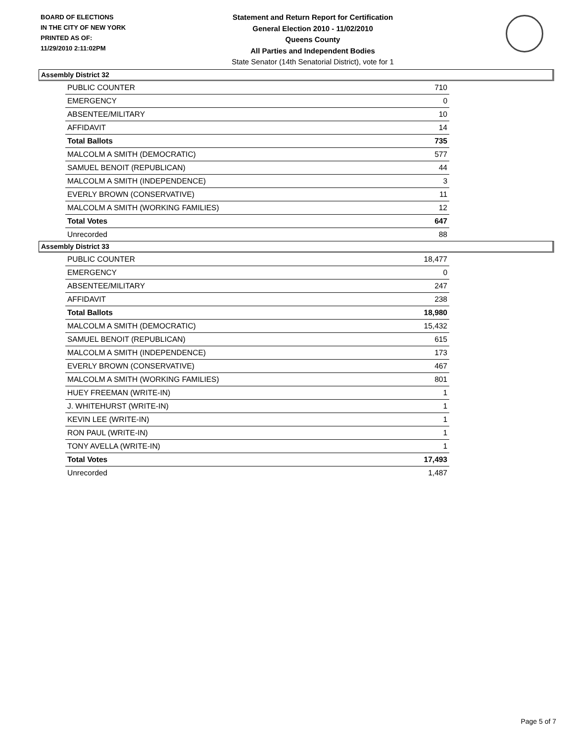BOARD OF ELECTIONS
IN THE CITY OF NEW YORK
PRINTED AS OF:
11/29/2010 2:11:02PM
Statement and Return Report for Certification
General Election 2010 - 11/02/2010
Queens County
All Parties and Independent Bodies
State Senator (14th Senatorial District), vote for 1
Assembly District 32
| PUBLIC COUNTER | 710 |
| EMERGENCY | 0 |
| ABSENTEE/MILITARY | 10 |
| AFFIDAVIT | 14 |
| Total Ballots | 735 |
| MALCOLM A SMITH (DEMOCRATIC) | 577 |
| SAMUEL BENOIT (REPUBLICAN) | 44 |
| MALCOLM A SMITH (INDEPENDENCE) | 3 |
| EVERLY BROWN (CONSERVATIVE) | 11 |
| MALCOLM A SMITH (WORKING FAMILIES) | 12 |
| Total Votes | 647 |
| Unrecorded | 88 |
Assembly District 33
| PUBLIC COUNTER | 18,477 |
| EMERGENCY | 0 |
| ABSENTEE/MILITARY | 247 |
| AFFIDAVIT | 238 |
| Total Ballots | 18,980 |
| MALCOLM A SMITH (DEMOCRATIC) | 15,432 |
| SAMUEL BENOIT (REPUBLICAN) | 615 |
| MALCOLM A SMITH (INDEPENDENCE) | 173 |
| EVERLY BROWN (CONSERVATIVE) | 467 |
| MALCOLM A SMITH (WORKING FAMILIES) | 801 |
| HUEY FREEMAN (WRITE-IN) | 1 |
| J. WHITEHURST (WRITE-IN) | 1 |
| KEVIN LEE (WRITE-IN) | 1 |
| RON PAUL (WRITE-IN) | 1 |
| TONY AVELLA (WRITE-IN) | 1 |
| Total Votes | 17,493 |
| Unrecorded | 1,487 |
Page 5 of 7